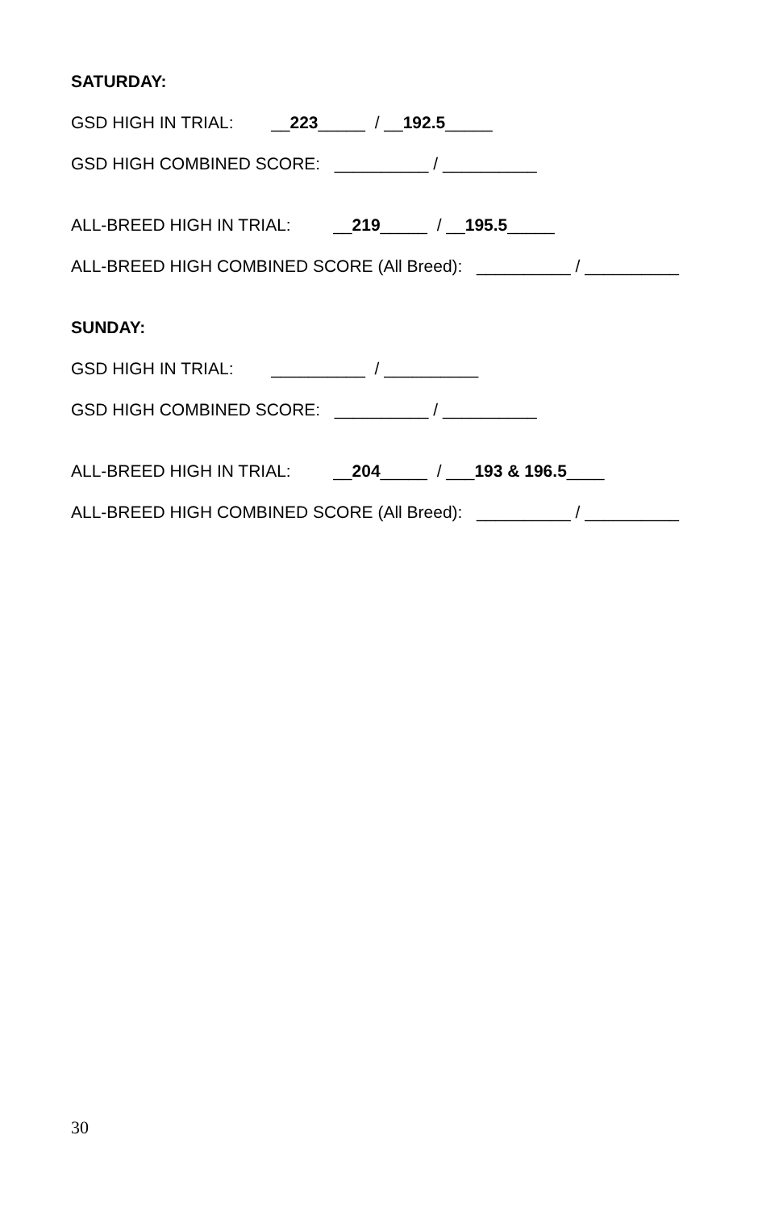SATURDAY:
GSD HIGH IN TRIAL: __223_____ / __192.5_____
GSD HIGH COMBINED SCORE: __________ / __________
ALL-BREED HIGH IN TRIAL: __219_____ / __195.5_____
ALL-BREED HIGH COMBINED SCORE (All Breed): __________ / __________
SUNDAY:
GSD HIGH IN TRIAL: __________ / __________
GSD HIGH COMBINED SCORE: __________ / __________
ALL-BREED HIGH IN TRIAL: __204_____ / ___193 & 196.5____
ALL-BREED HIGH COMBINED SCORE (All Breed): __________ / __________
30